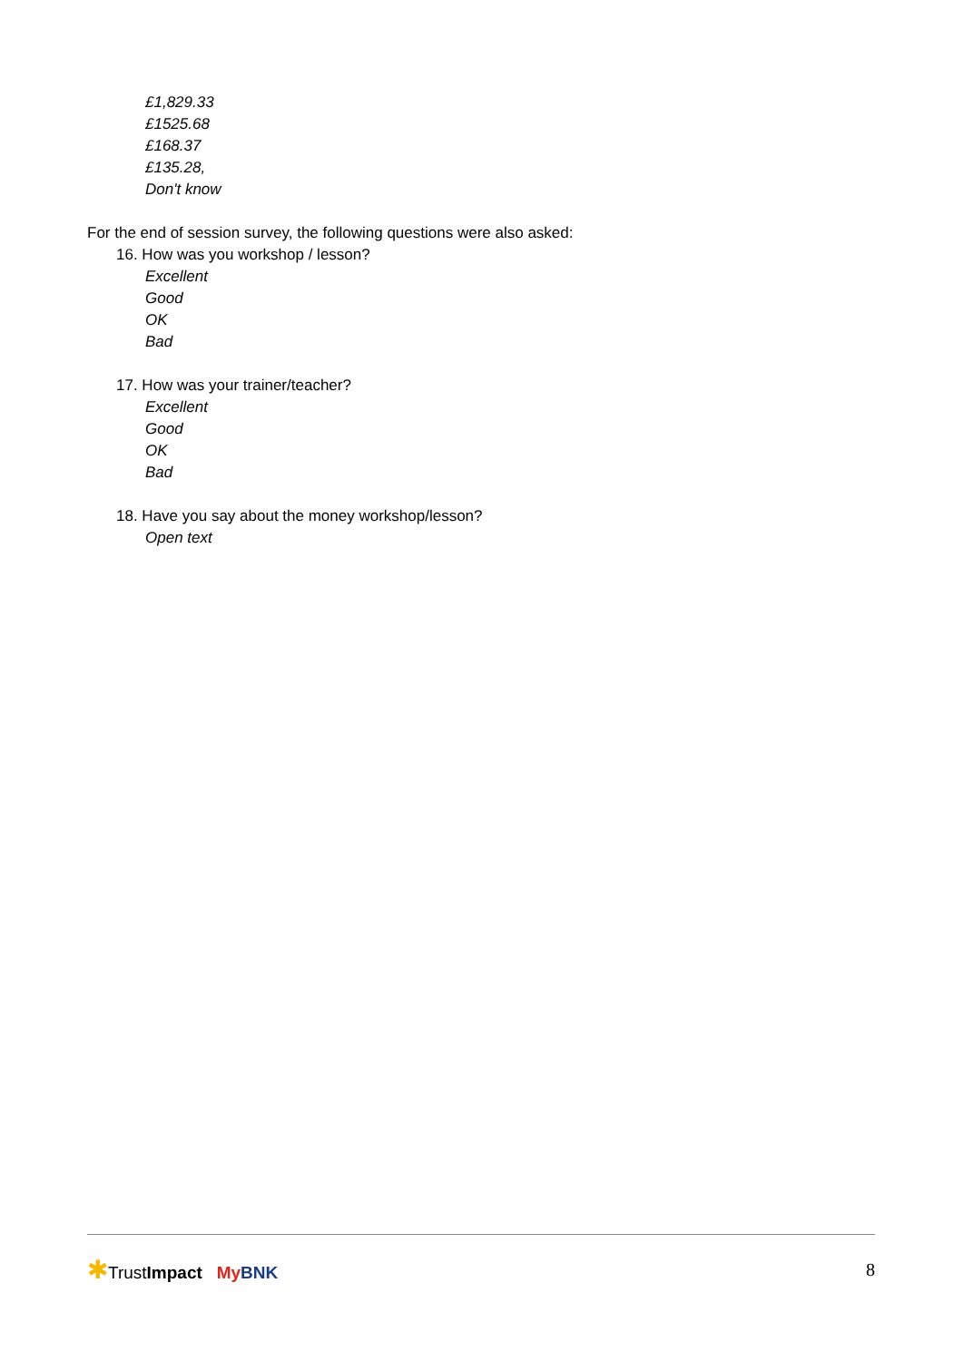£1,829.33
£1525.68
£168.37
£135.28,
Don't know
For the end of session survey, the following questions were also asked:
16. How was you workshop / lesson?
Excellent
Good
OK
Bad
17. How was your trainer/teacher?
Excellent
Good
OK
Bad
18. Have you say about the money workshop/lesson?
Open text
✱TrustImpact My BNK 8